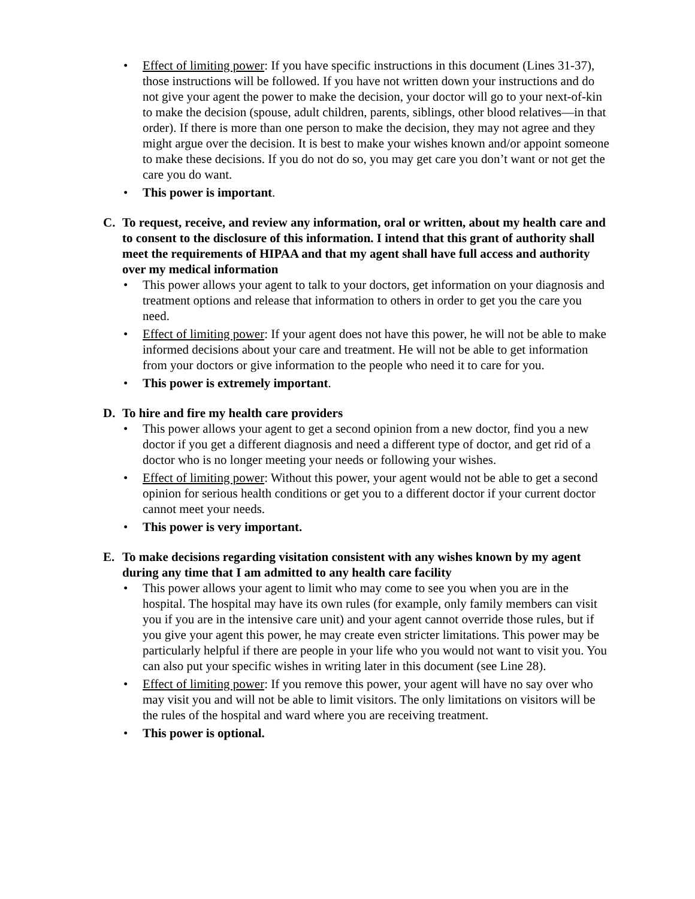• Effect of limiting power: If you have specific instructions in this document (Lines 31-37), those instructions will be followed. If you have not written down your instructions and do not give your agent the power to make the decision, your doctor will go to your next-of-kin to make the decision (spouse, adult children, parents, siblings, other blood relatives—in that order). If there is more than one person to make the decision, they may not agree and they might argue over the decision. It is best to make your wishes known and/or appoint someone to make these decisions. If you do not do so, you may get care you don’t want or not get the care you do want.
• This power is important.
C. To request, receive, and review any information, oral or written, about my health care and to consent to the disclosure of this information. I intend that this grant of authority shall meet the requirements of HIPAA and that my agent shall have full access and authority over my medical information
• This power allows your agent to talk to your doctors, get information on your diagnosis and treatment options and release that information to others in order to get you the care you need.
• Effect of limiting power: If your agent does not have this power, he will not be able to make informed decisions about your care and treatment. He will not be able to get information from your doctors or give information to the people who need it to care for you.
• This power is extremely important.
D. To hire and fire my health care providers
• This power allows your agent to get a second opinion from a new doctor, find you a new doctor if you get a different diagnosis and need a different type of doctor, and get rid of a doctor who is no longer meeting your needs or following your wishes.
• Effect of limiting power: Without this power, your agent would not be able to get a second opinion for serious health conditions or get you to a different doctor if your current doctor cannot meet your needs.
• This power is very important.
E. To make decisions regarding visitation consistent with any wishes known by my agent during any time that I am admitted to any health care facility
• This power allows your agent to limit who may come to see you when you are in the hospital. The hospital may have its own rules (for example, only family members can visit you if you are in the intensive care unit) and your agent cannot override those rules, but if you give your agent this power, he may create even stricter limitations. This power may be particularly helpful if there are people in your life who you would not want to visit you. You can also put your specific wishes in writing later in this document (see Line 28).
• Effect of limiting power: If you remove this power, your agent will have no say over who may visit you and will not be able to limit visitors. The only limitations on visitors will be the rules of the hospital and ward where you are receiving treatment.
• This power is optional.